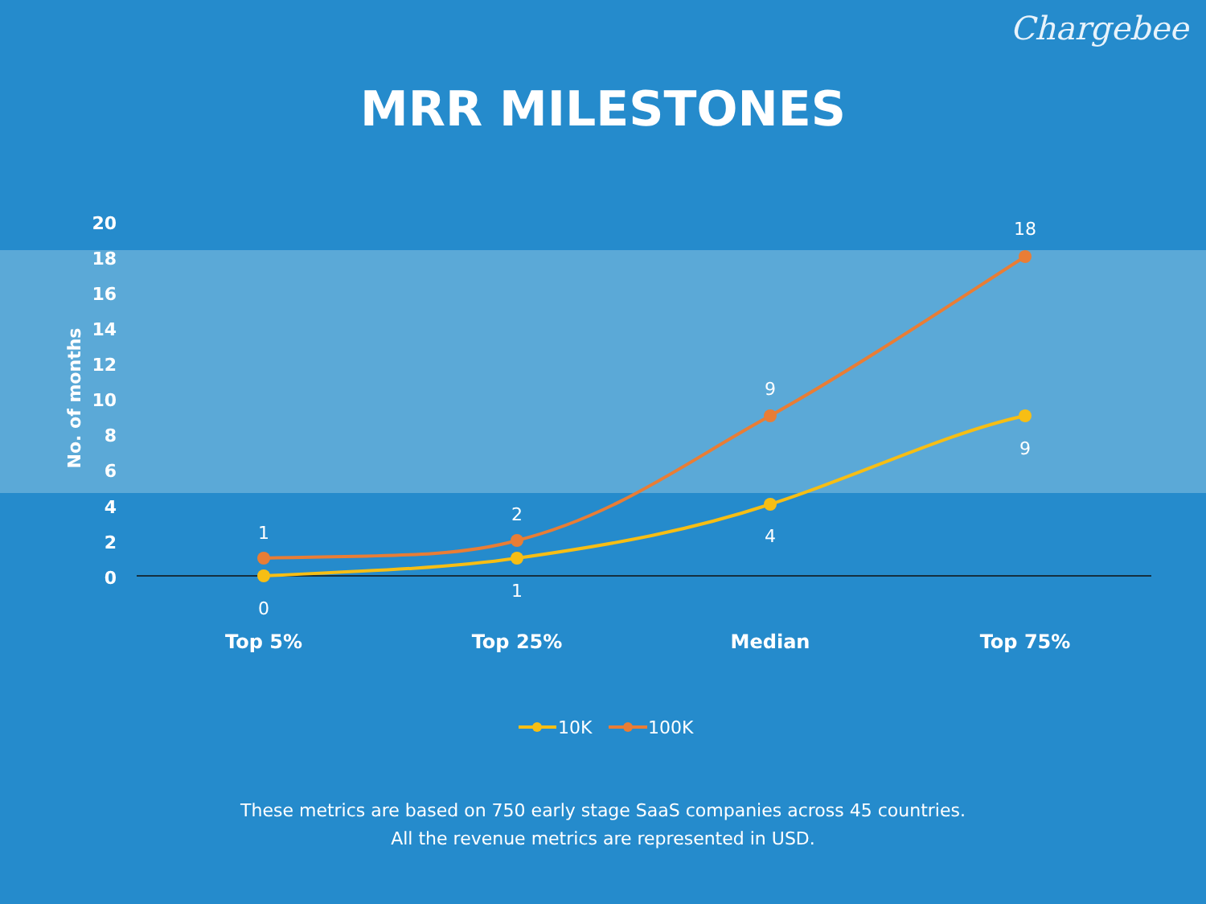Chargebee
MRR MILESTONES
20
18
16
14
12
10
8
6
4
2
0
No. of months
1
2
9
18
0
1
4
9
Top 5%
Top 25%
Median
Top 75%
10K
100K
These metrics are based on 750 early stage SaaS companies across 45 countries.
All the revenue metrics are represented in USD.